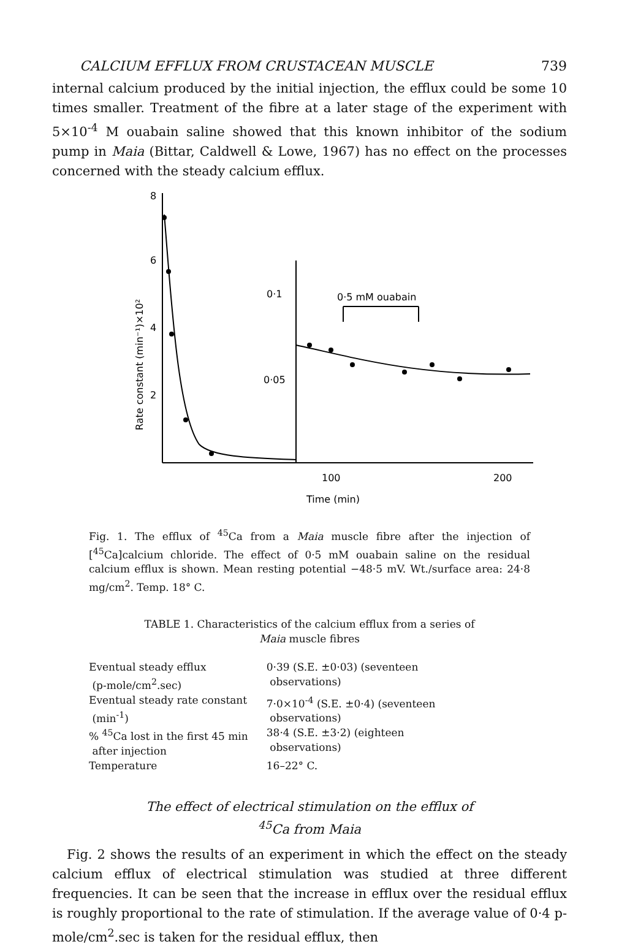CALCIUM EFFLUX FROM CRUSTACEAN MUSCLE 739
internal calcium produced by the initial injection, the efflux could be some 10 times smaller. Treatment of the fibre at a later stage of the experiment with 5×10<sup>-4</sup> M ouabain saline showed that this known inhibitor of the sodium pump in Maia (Bittar, Caldwell & Lowe, 1967) has no effect on the processes concerned with the steady calcium efflux.
Rate constant (min⁻¹)×10²
8
6
4
2
0·1
0·05
100
200
Time (min)
0·5 mM ouabain
Fig. 1. The efflux of <sup>45</sup>Ca from a Maia muscle fibre after the injection of [<sup>45</sup>Ca]calcium chloride. The effect of 0·5 mM ouabain saline on the residual calcium efflux is shown. Mean resting potential −48·5 mV. Wt./surface area: 24·8 mg/cm<sup>2</sup>. Temp. 18° C.
TABLE 1. Characteristics of the calcium efflux from a series of
Maia muscle fibres
| Eventual steady efflux (p-mole/cm<sup>2</sup>.sec) | 0·39 (S.E. ±0·03) (seventeen observations) |
| Eventual steady rate constant (min<sup>-1</sup>) | 7·0×10<sup>-4</sup> (S.E. ±0·4) (seventeen observations) |
| % <sup>45</sup>Ca lost in the first 45 min after injection | 38·4 (S.E. ±3·2) (eighteen observations) |
| Temperature | 16–22° C. |
The effect of electrical stimulation on the efflux of
<sup>45</sup>Ca from Maia
Fig. 2 shows the results of an experiment in which the effect on the steady calcium efflux of electrical stimulation was studied at three different frequencies. It can be seen that the increase in efflux over the residual efflux is roughly proportional to the rate of stimulation. If the average value of 0·4 p-mole/cm<sup>2</sup>.sec is taken for the residual efflux, then